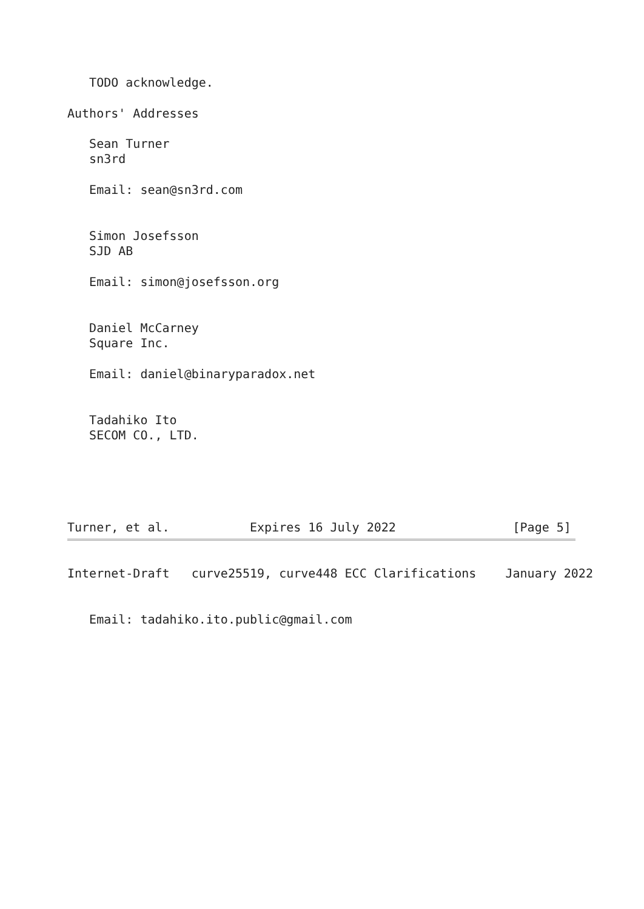TODO acknowledge.

Authors' Addresses

   Sean Turner
   sn3rd

   Email: sean@sn3rd.com


   Simon Josefsson
   SJD AB

   Email: simon@josefsson.org


   Daniel McCarney
   Square Inc.

   Email: daniel@binaryparadox.net


   Tadahiko Ito
   SECOM CO., LTD.





Turner, et al.           Expires 16 July 2022                [Page 5]
Internet-Draft   curve25519, curve448 ECC Clarifications    January 2022


   Email: tadahiko.ito.public@gmail.com